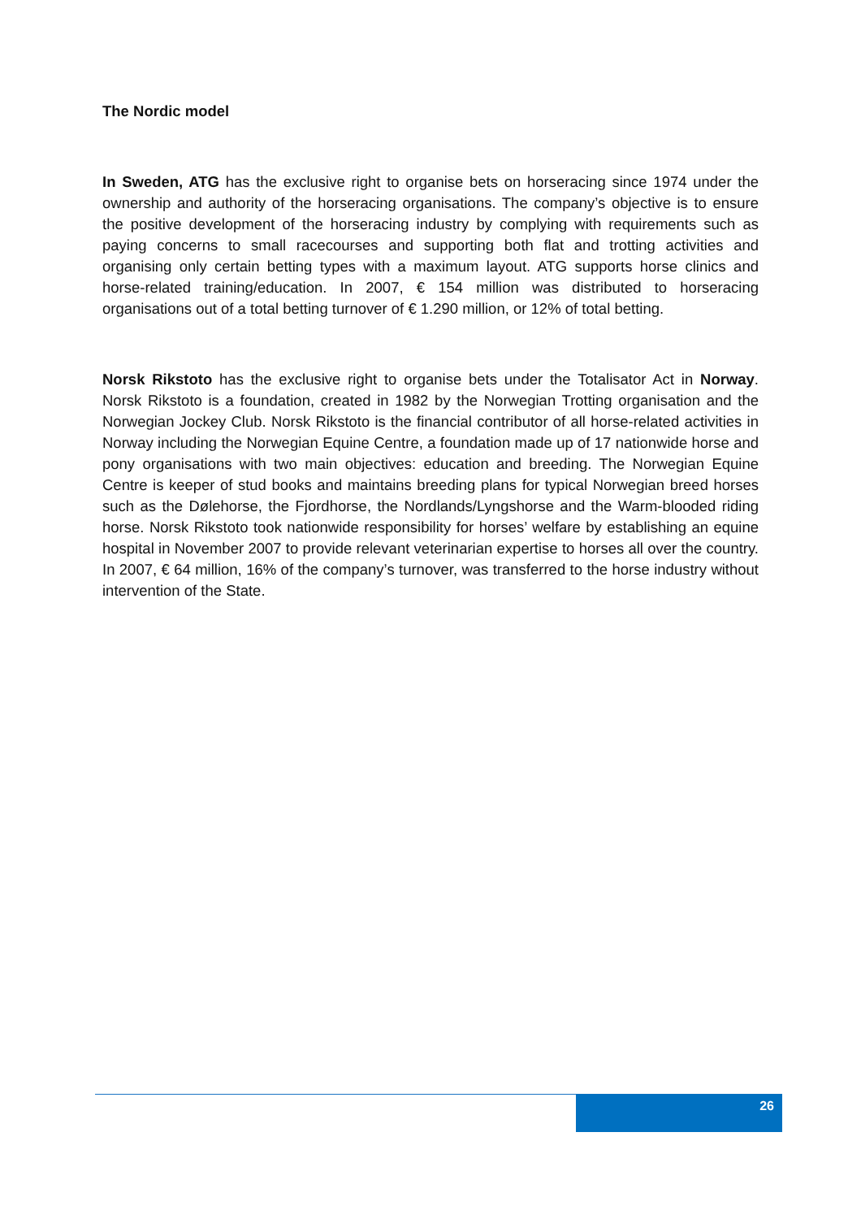The Nordic model
In Sweden, ATG has the exclusive right to organise bets on horseracing since 1974 under the ownership and authority of the horseracing organisations. The company’s objective is to ensure the positive development of the horseracing industry by complying with requirements such as paying concerns to small racecourses and supporting both flat and trotting activities and organising only certain betting types with a maximum layout. ATG supports horse clinics and horse-related training/education. In 2007, € 154 million was distributed to horseracing organisations out of a total betting turnover of € 1.290 million, or 12% of total betting.
Norsk Rikstoto has the exclusive right to organise bets under the Totalisator Act in Norway. Norsk Rikstoto is a foundation, created in 1982 by the Norwegian Trotting organisation and the Norwegian Jockey Club. Norsk Rikstoto is the financial contributor of all horse-related activities in Norway including the Norwegian Equine Centre, a foundation made up of 17 nationwide horse and pony organisations with two main objectives: education and breeding. The Norwegian Equine Centre is keeper of stud books and maintains breeding plans for typical Norwegian breed horses such as the Dølehorse, the Fjordhorse, the Nordlands/Lyngshorse and the Warm-blooded riding horse. Norsk Rikstoto took nationwide responsibility for horses’ welfare by establishing an equine hospital in November 2007 to provide relevant veterinarian expertise to horses all over the country. In 2007, € 64 million, 16% of the company’s turnover, was transferred to the horse industry without intervention of the State.
26